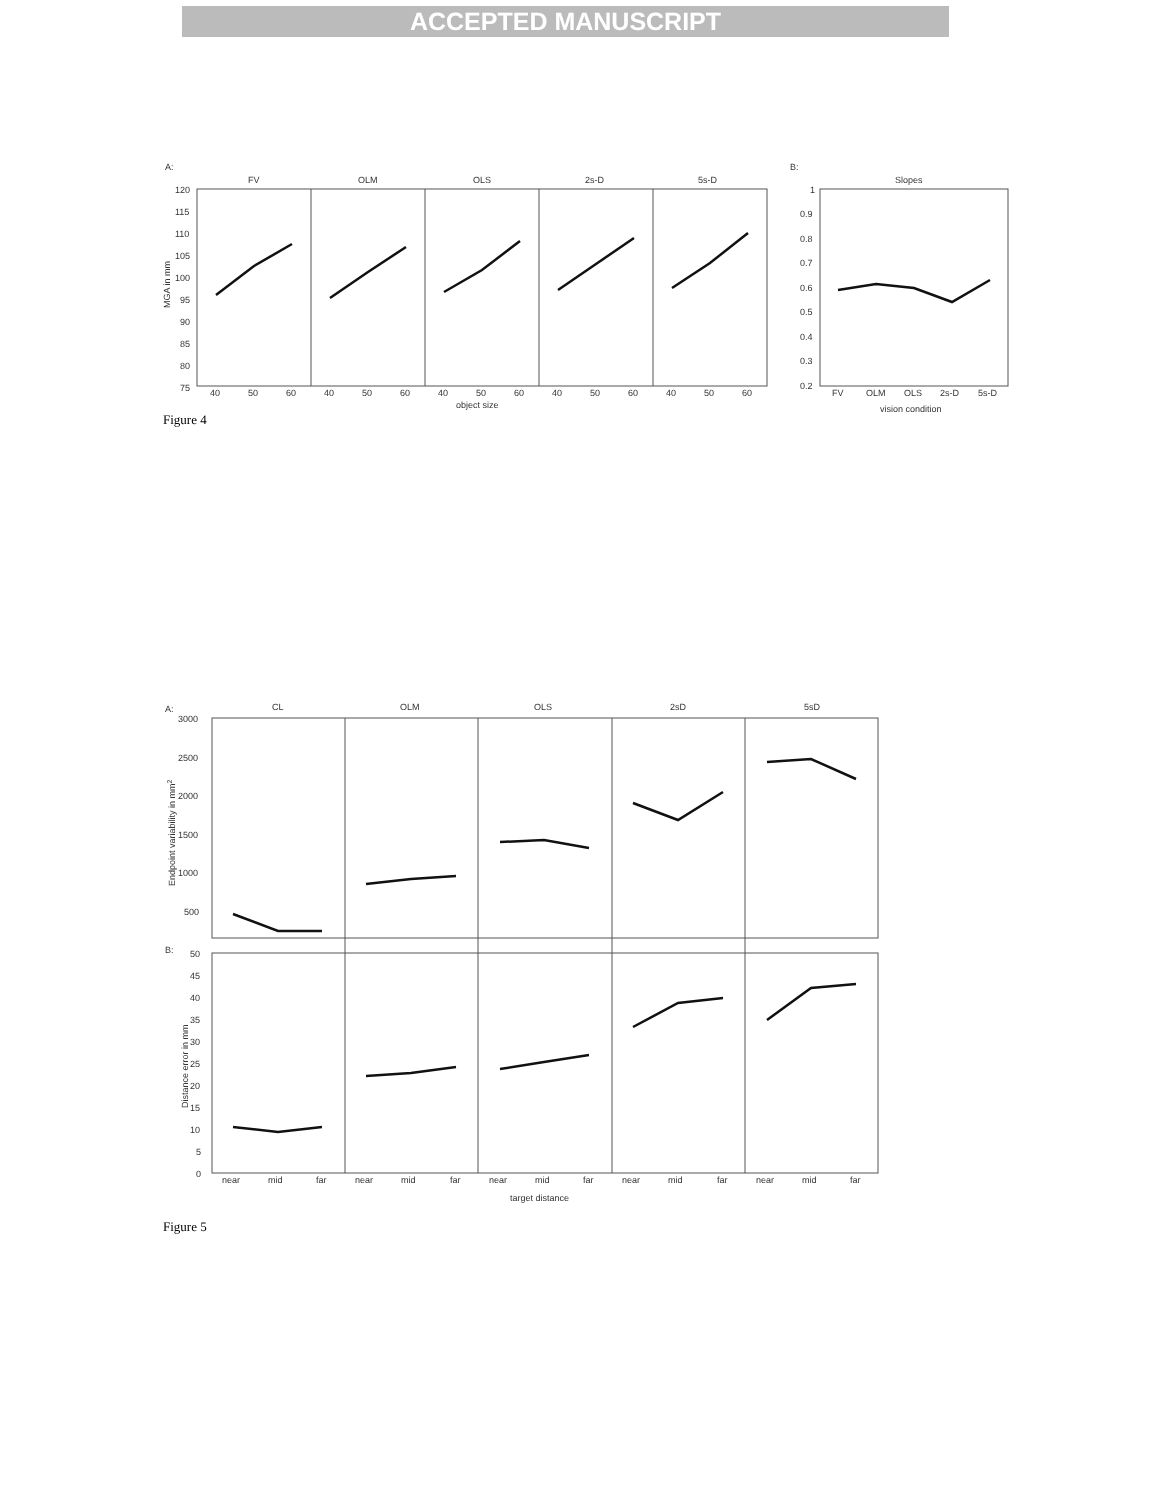ACCEPTED MANUSCRIPT
A:
FV
OLM
OLS
2s-D
5s-D
120
115
110
105
100
95
90
85
80
75
MGA in mm
40
50
60
40
50
60
40
50
60
40
50
60
40
50
60
object size
B:
Slopes
1
0.9
0.8
0.7
0.6
0.5
0.4
0.3
0.2
FV
OLM
OLS
2s-D
5s-D
vision condition
Figure 4
A:
CL
OLM
OLS
2sD
5sD
3000
2500
2000
1500
1000
500
Endpoint variability in mm2
B:
50
45
40
35
30
25
20
15
10
5
0
Distance error in mm
near
mid
far
near
mid
far
near
mid
far
near
mid
far
near
mid
far
target distance
Figure 5